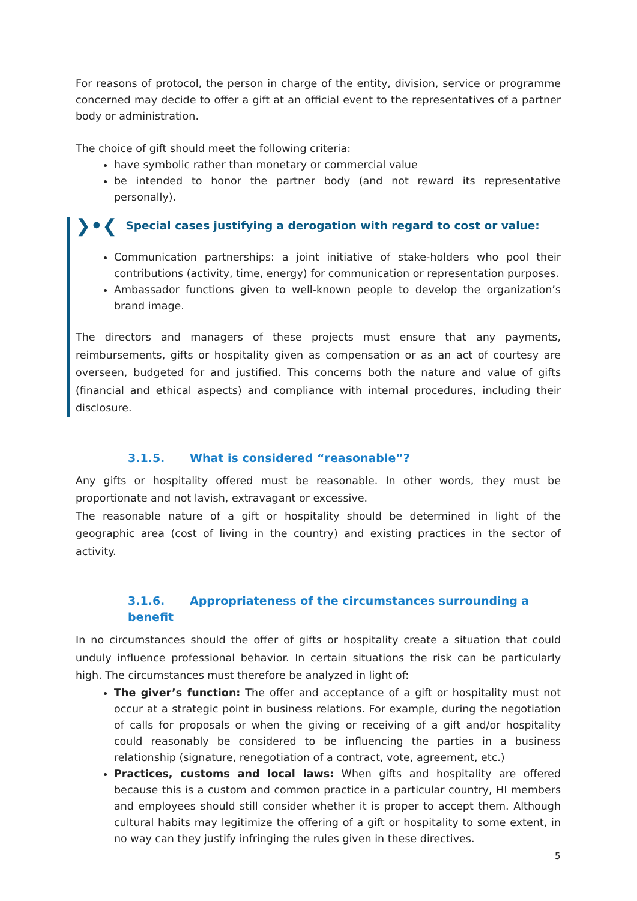For reasons of protocol, the person in charge of the entity, division, service or programme concerned may decide to offer a gift at an official event to the representatives of a partner body or administration.
The choice of gift should meet the following criteria:
have symbolic rather than monetary or commercial value
be intended to honor the partner body (and not reward its representative personally).
❯•❮ Special cases justifying a derogation with regard to cost or value:
Communication partnerships: a joint initiative of stake-holders who pool their contributions (activity, time, energy) for communication or representation purposes.
Ambassador functions given to well-known people to develop the organization’s brand image.
The directors and managers of these projects must ensure that any payments, reimbursements, gifts or hospitality given as compensation or as an act of courtesy are overseen, budgeted for and justified. This concerns both the nature and value of gifts (financial and ethical aspects) and compliance with internal procedures, including their disclosure.
3.1.5. What is considered “reasonable”?
Any gifts or hospitality offered must be reasonable. In other words, they must be proportionate and not lavish, extravagant or excessive.
The reasonable nature of a gift or hospitality should be determined in light of the geographic area (cost of living in the country) and existing practices in the sector of activity.
3.1.6. Appropriateness of the circumstances surrounding a benefit
In no circumstances should the offer of gifts or hospitality create a situation that could unduly influence professional behavior. In certain situations the risk can be particularly high. The circumstances must therefore be analyzed in light of:
The giver’s function: The offer and acceptance of a gift or hospitality must not occur at a strategic point in business relations. For example, during the negotiation of calls for proposals or when the giving or receiving of a gift and/or hospitality could reasonably be considered to be influencing the parties in a business relationship (signature, renegotiation of a contract, vote, agreement, etc.)
Practices, customs and local laws: When gifts and hospitality are offered because this is a custom and common practice in a particular country, HI members and employees should still consider whether it is proper to accept them. Although cultural habits may legitimize the offering of a gift or hospitality to some extent, in no way can they justify infringing the rules given in these directives.
5